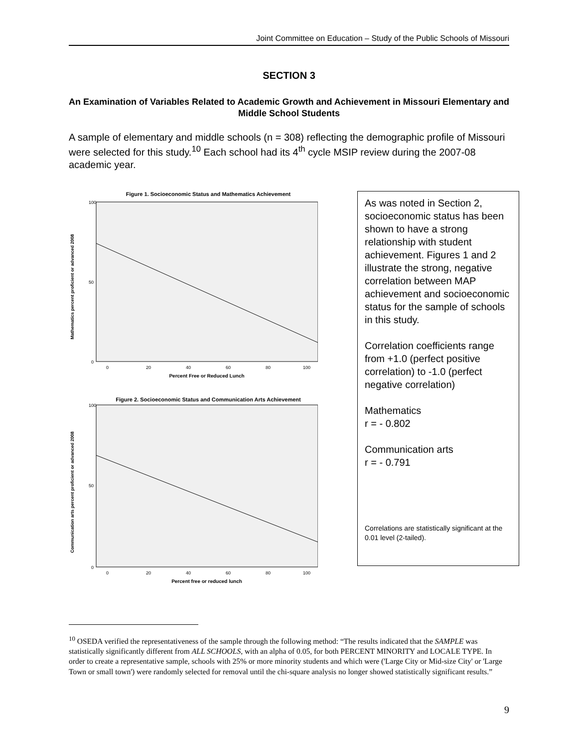Joint Committee on Education – Study of the Public Schools of Missouri
SECTION 3
An Examination of Variables Related to Academic Growth and Achievement in Missouri Elementary and Middle School Students
A sample of elementary and middle schools (n = 308) reflecting the demographic profile of Missouri were selected for this study.<sup>10</sup> Each school had its 4<sup>th</sup> cycle MSIP review during the 2007-08 academic year.
Figure 1. Socioeconomic Status and Mathematics Achievement
Mathematics percent proficient or advanced 2008
100
50
0
0
20
40
60
80
100
Percent Free or Reduced Lunch
Figure 2. Socioeconomic Status and Communication Arts Achievement
Communication arts percent proficient or advanced 2008
100
50
0
0
20
40
60
80
100
Percent free or reduced lunch
As was noted in Section 2, socioeconomic status has been shown to have a strong relationship with student achievement. Figures 1 and 2 illustrate the strong, negative correlation between MAP achievement and socioeconomic status for the sample of schools in this study.
Correlation coefficients range from +1.0 (perfect positive correlation) to -1.0 (perfect negative correlation)
Mathematics
r = - 0.802
Communication arts
r = - 0.791
Correlations are statistically significant at the 0.01 level (2-tailed).
<sup>10</sup> OSEDA verified the representativeness of the sample through the following method: “The results indicated that the SAMPLE was statistically significantly different from ALL SCHOOLS, with an alpha of 0.05, for both PERCENT MINORITY and LOCALE TYPE. In order to create a representative sample, schools with 25% or more minority students and which were ('Large City or Mid-size City' or 'Large Town or small town') were randomly selected for removal until the chi-square analysis no longer showed statistically significant results.”
9